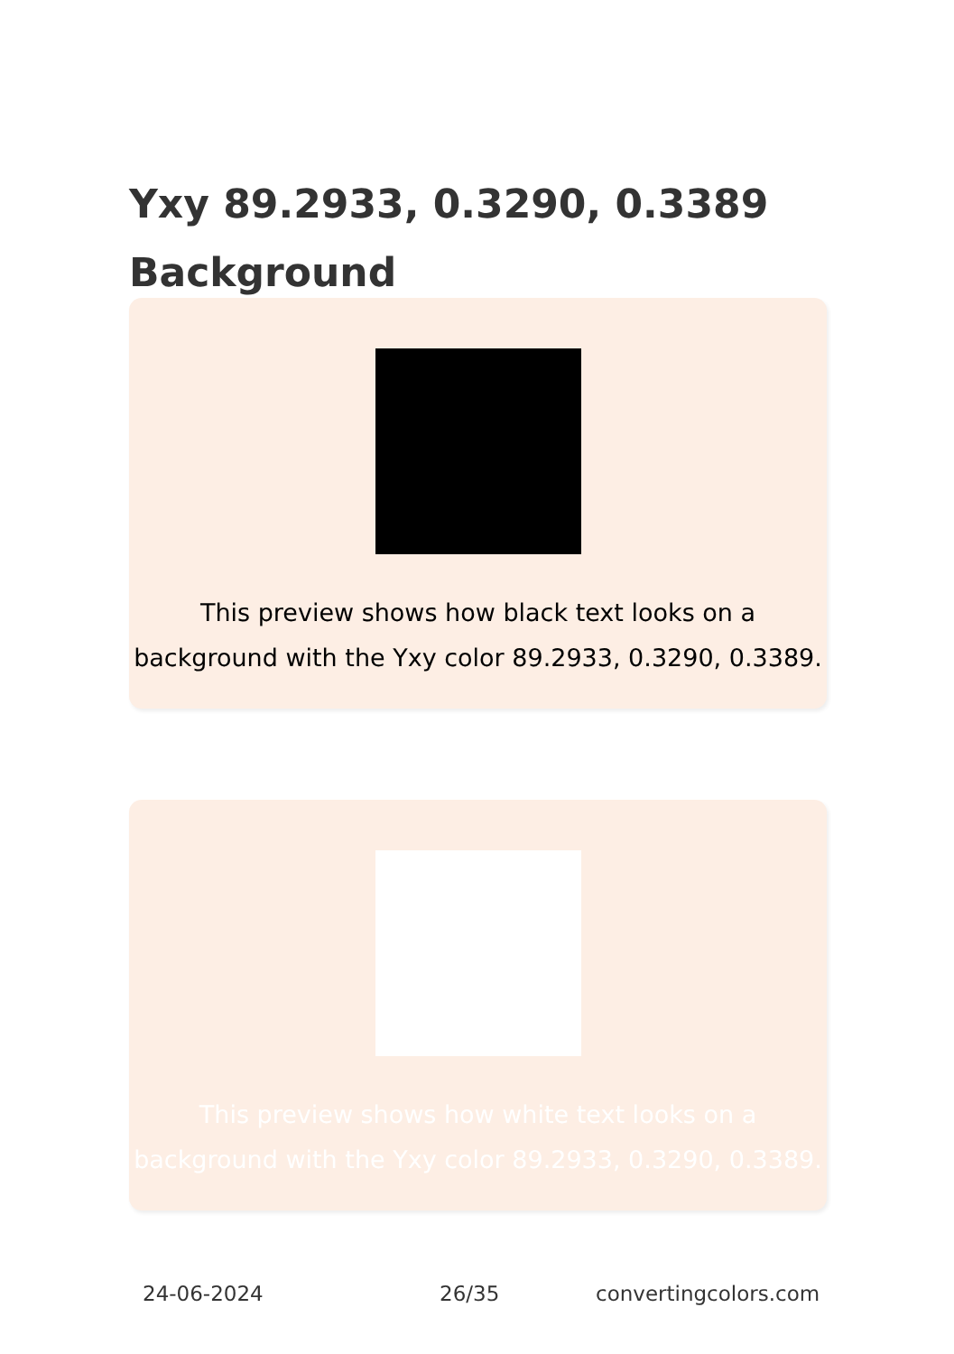Yxy 89.2933, 0.3290, 0.3389
Background
This preview shows how black text looks on a background with the Yxy color 89.2933, 0.3290, 0.3389.
This preview shows how white text looks on a background with the Yxy color 89.2933, 0.3290, 0.3389.
24-06-2024 26/35 convertingcolors.com